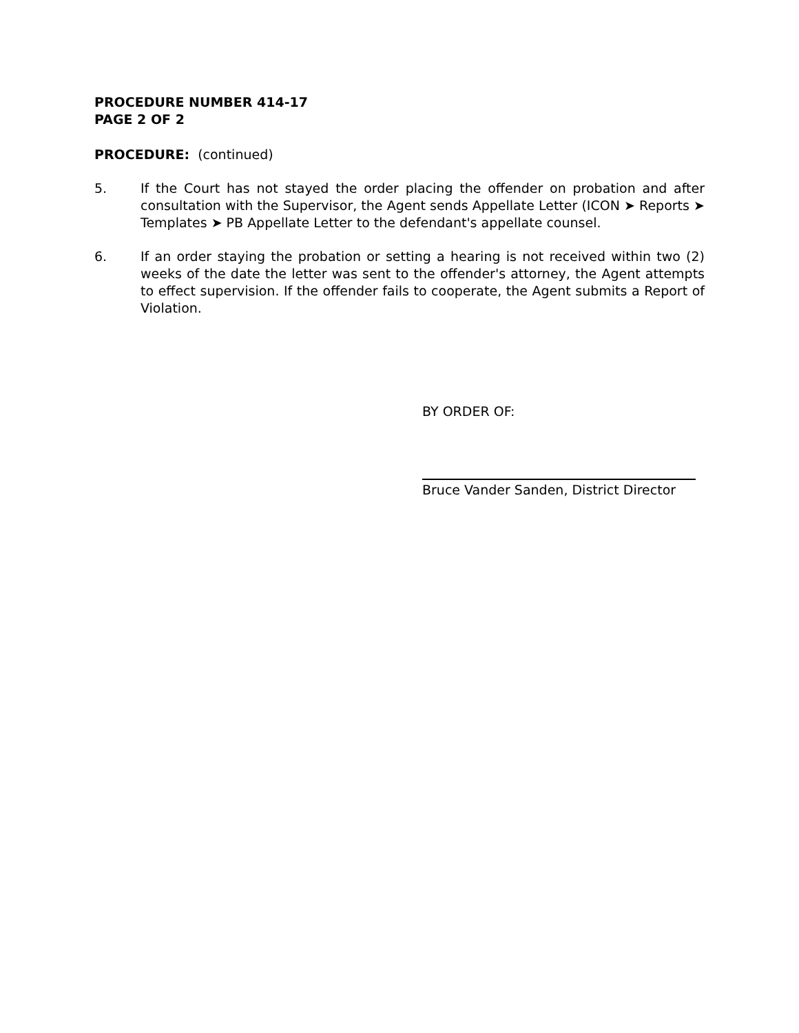PROCEDURE NUMBER 414-17
PAGE 2 OF 2
PROCEDURE: (continued)
5. If the Court has not stayed the order placing the offender on probation and after consultation with the Supervisor, the Agent sends Appellate Letter (ICON ➤ Reports ➤ Templates ➤ PB Appellate Letter to the defendant's appellate counsel.
6. If an order staying the probation or setting a hearing is not received within two (2) weeks of the date the letter was sent to the offender's attorney, the Agent attempts to effect supervision. If the offender fails to cooperate, the Agent submits a Report of Violation.
BY ORDER OF:
Bruce Vander Sanden, District Director